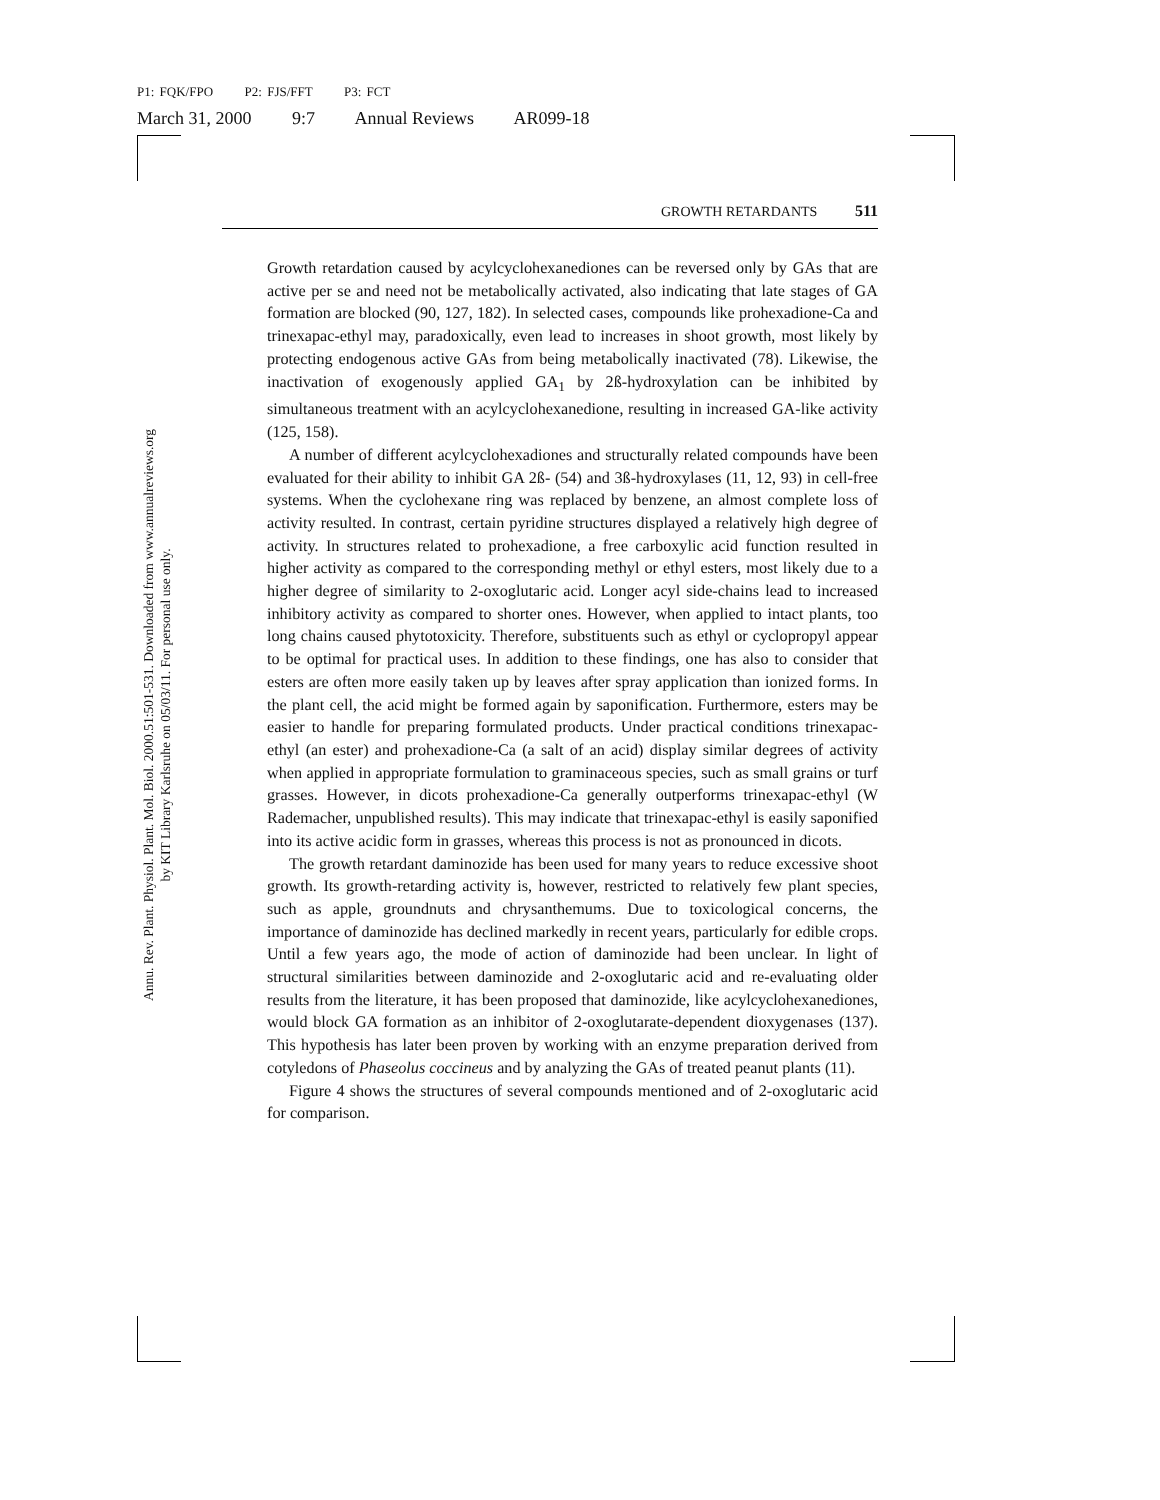P1: FQK/FPO P2: FJS/FFT P3: FCT
March 31, 2000 9:7 Annual Reviews AR099-18
Annu. Rev. Plant. Physiol. Plant. Mol. Biol. 2000.51:501-531. Downloaded from www.annualreviews.org
by KIT Library Karlsruhe on 05/03/11. For personal use only.
GROWTH RETARDANTS 511
Growth retardation caused by acylcyclohexanediones can be reversed only by GAs that are active per se and need not be metabolically activated, also indicating that late stages of GA formation are blocked (90, 127, 182). In selected cases, compounds like prohexadione-Ca and trinexapac-ethyl may, paradoxically, even lead to increases in shoot growth, most likely by protecting endogenous active GAs from being metabolically inactivated (78). Likewise, the inactivation of exogenously applied GA<sub>1</sub> by 2ß-hydroxylation can be inhibited by simultaneous treatment with an acylcyclohexanedione, resulting in increased GA-like activity (125, 158).
A number of different acylcyclohexadiones and structurally related compounds have been evaluated for their ability to inhibit GA 2ß- (54) and 3ß-hydroxylases (11, 12, 93) in cell-free systems. When the cyclohexane ring was replaced by benzene, an almost complete loss of activity resulted. In contrast, certain pyridine structures displayed a relatively high degree of activity. In structures related to prohexadione, a free carboxylic acid function resulted in higher activity as compared to the corresponding methyl or ethyl esters, most likely due to a higher degree of similarity to 2-oxoglutaric acid. Longer acyl side-chains lead to increased inhibitory activity as compared to shorter ones. However, when applied to intact plants, too long chains caused phytotoxicity. Therefore, substituents such as ethyl or cyclopropyl appear to be optimal for practical uses. In addition to these findings, one has also to consider that esters are often more easily taken up by leaves after spray application than ionized forms. In the plant cell, the acid might be formed again by saponification. Furthermore, esters may be easier to handle for preparing formulated products. Under practical conditions trinexapac-ethyl (an ester) and prohexadione-Ca (a salt of an acid) display similar degrees of activity when applied in appropriate formulation to graminaceous species, such as small grains or turf grasses. However, in dicots prohexadione-Ca generally outperforms trinexapac-ethyl (W Rademacher, unpublished results). This may indicate that trinexapac-ethyl is easily saponified into its active acidic form in grasses, whereas this process is not as pronounced in dicots.
The growth retardant daminozide has been used for many years to reduce excessive shoot growth. Its growth-retarding activity is, however, restricted to relatively few plant species, such as apple, groundnuts and chrysanthemums. Due to toxicological concerns, the importance of daminozide has declined markedly in recent years, particularly for edible crops. Until a few years ago, the mode of action of daminozide had been unclear. In light of structural similarities between daminozide and 2-oxoglutaric acid and re-evaluating older results from the literature, it has been proposed that daminozide, like acylcyclohexanediones, would block GA formation as an inhibitor of 2-oxoglutarate-dependent dioxygenases (137). This hypothesis has later been proven by working with an enzyme preparation derived from cotyledons of Phaseolus coccineus and by analyzing the GAs of treated peanut plants (11).
Figure 4 shows the structures of several compounds mentioned and of 2-oxoglutaric acid for comparison.